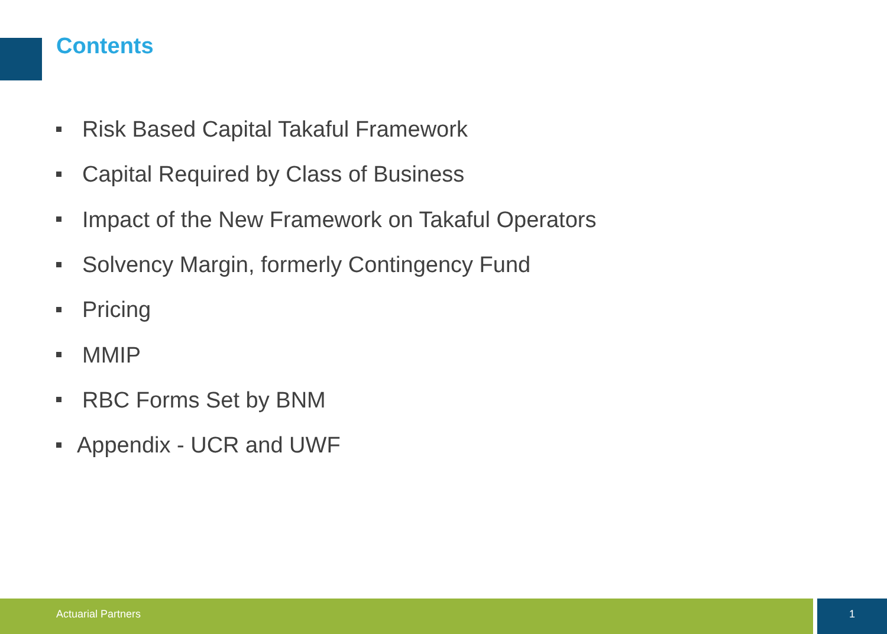Contents
Risk Based Capital Takaful Framework
Capital Required by Class of Business
Impact of the New Framework on Takaful Operators
Solvency Margin, formerly Contingency Fund
Pricing
MMIP
RBC Forms Set by BNM
Appendix - UCR and UWF
Actuarial Partners 1